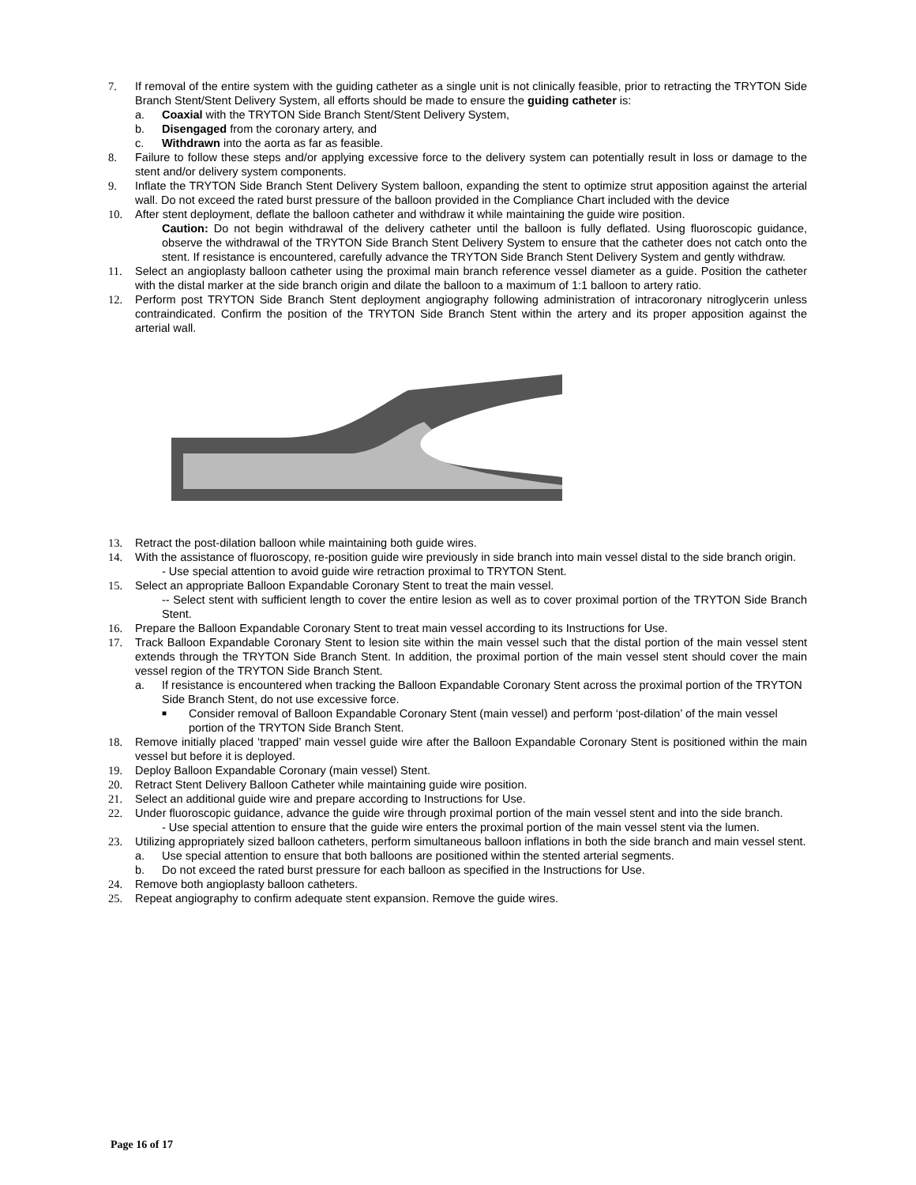7. If removal of the entire system with the guiding catheter as a single unit is not clinically feasible, prior to retracting the TRYTON Side Branch Stent/Stent Delivery System, all efforts should be made to ensure the guiding catheter is:
a. Coaxial with the TRYTON Side Branch Stent/Stent Delivery System,
b. Disengaged from the coronary artery, and
c. Withdrawn into the aorta as far as feasible.
8. Failure to follow these steps and/or applying excessive force to the delivery system can potentially result in loss or damage to the stent and/or delivery system components.
9. Inflate the TRYTON Side Branch Stent Delivery System balloon, expanding the stent to optimize strut apposition against the arterial wall. Do not exceed the rated burst pressure of the balloon provided in the Compliance Chart included with the device
10. After stent deployment, deflate the balloon catheter and withdraw it while maintaining the guide wire position.
Caution: Do not begin withdrawal of the delivery catheter until the balloon is fully deflated. Using fluoroscopic guidance, observe the withdrawal of the TRYTON Side Branch Stent Delivery System to ensure that the catheter does not catch onto the stent. If resistance is encountered, carefully advance the TRYTON Side Branch Stent Delivery System and gently withdraw.
11. Select an angioplasty balloon catheter using the proximal main branch reference vessel diameter as a guide. Position the catheter with the distal marker at the side branch origin and dilate the balloon to a maximum of 1:1 balloon to artery ratio.
12. Perform post TRYTON Side Branch Stent deployment angiography following administration of intracoronary nitroglycerin unless contraindicated. Confirm the position of the TRYTON Side Branch Stent within the artery and its proper apposition against the arterial wall.
13. Retract the post-dilation balloon while maintaining both guide wires.
14. With the assistance of fluoroscopy, re-position guide wire previously in side branch into main vessel distal to the side branch origin.
- Use special attention to avoid guide wire retraction proximal to TRYTON Stent.
15. Select an appropriate Balloon Expandable Coronary Stent to treat the main vessel.
-- Select stent with sufficient length to cover the entire lesion as well as to cover proximal portion of the TRYTON Side Branch Stent.
16. Prepare the Balloon Expandable Coronary Stent to treat main vessel according to its Instructions for Use.
17. Track Balloon Expandable Coronary Stent to lesion site within the main vessel such that the distal portion of the main vessel stent extends through the TRYTON Side Branch Stent. In addition, the proximal portion of the main vessel stent should cover the main vessel region of the TRYTON Side Branch Stent.
a. If resistance is encountered when tracking the Balloon Expandable Coronary Stent across the proximal portion of the TRYTON Side Branch Stent, do not use excessive force.
■ Consider removal of Balloon Expandable Coronary Stent (main vessel) and perform ‘post-dilation’ of the main vessel portion of the TRYTON Side Branch Stent.
18. Remove initially placed ‘trapped’ main vessel guide wire after the Balloon Expandable Coronary Stent is positioned within the main vessel but before it is deployed.
19. Deploy Balloon Expandable Coronary (main vessel) Stent.
20. Retract Stent Delivery Balloon Catheter while maintaining guide wire position.
21. Select an additional guide wire and prepare according to Instructions for Use.
22. Under fluoroscopic guidance, advance the guide wire through proximal portion of the main vessel stent and into the side branch.
- Use special attention to ensure that the guide wire enters the proximal portion of the main vessel stent via the lumen.
23. Utilizing appropriately sized balloon catheters, perform simultaneous balloon inflations in both the side branch and main vessel stent.
a. Use special attention to ensure that both balloons are positioned within the stented arterial segments.
b. Do not exceed the rated burst pressure for each balloon as specified in the Instructions for Use.
24. Remove both angioplasty balloon catheters.
25. Repeat angiography to confirm adequate stent expansion. Remove the guide wires.
Page 16 of 17